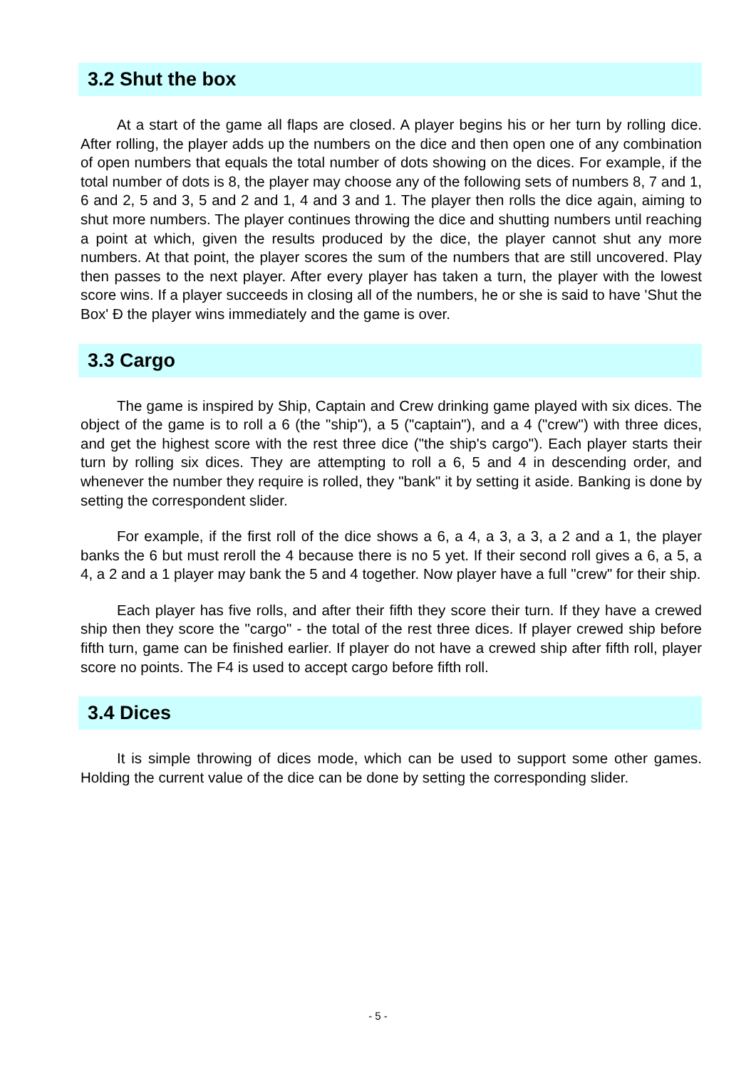3.2 Shut the box
At a start of the game all flaps are closed. A player begins his or her turn by rolling dice. After rolling, the player adds up the numbers on the dice and then open one of any combination of open numbers that equals the total number of dots showing on the dices. For example, if the total number of dots is 8, the player may choose any of the following sets of numbers 8, 7 and 1, 6 and 2, 5 and 3, 5 and 2 and 1, 4 and 3 and 1. The player then rolls the dice again, aiming to shut more numbers. The player continues throwing the dice and shutting numbers until reaching a point at which, given the results produced by the dice, the player cannot shut any more numbers. At that point, the player scores the sum of the numbers that are still uncovered. Play then passes to the next player. After every player has taken a turn, the player with the lowest score wins. If a player succeeds in closing all of the numbers, he or she is said to have 'Shut the Box' Ð the player wins immediately and the game is over.
3.3 Cargo
The game is inspired by Ship, Captain and Crew drinking game played with six dices. The object of the game is to roll a 6 (the "ship"), a 5 ("captain"), and a 4 ("crew") with three dices, and get the highest score with the rest three dice ("the ship's cargo"). Each player starts their turn by rolling six dices. They are attempting to roll a 6, 5 and 4 in descending order, and whenever the number they require is rolled, they "bank" it by setting it aside. Banking is done by setting the correspondent slider.
For example, if the first roll of the dice shows a 6, a 4, a 3, a 3, a 2 and a 1, the player banks the 6 but must reroll the 4 because there is no 5 yet. If their second roll gives a 6, a 5, a 4, a 2 and a 1 player may bank the 5 and 4 together. Now player have a full "crew" for their ship.
Each player has five rolls, and after their fifth they score their turn. If they have a crewed ship then they score the "cargo" - the total of the rest three dices. If player crewed ship before fifth turn, game can be finished earlier. If player do not have a crewed ship after fifth roll, player score no points. The F4 is used to accept cargo before fifth roll.
3.4 Dices
It is simple throwing of dices mode, which can be used to support some other games. Holding the current value of the dice can be done by setting the corresponding slider.
- 5 -